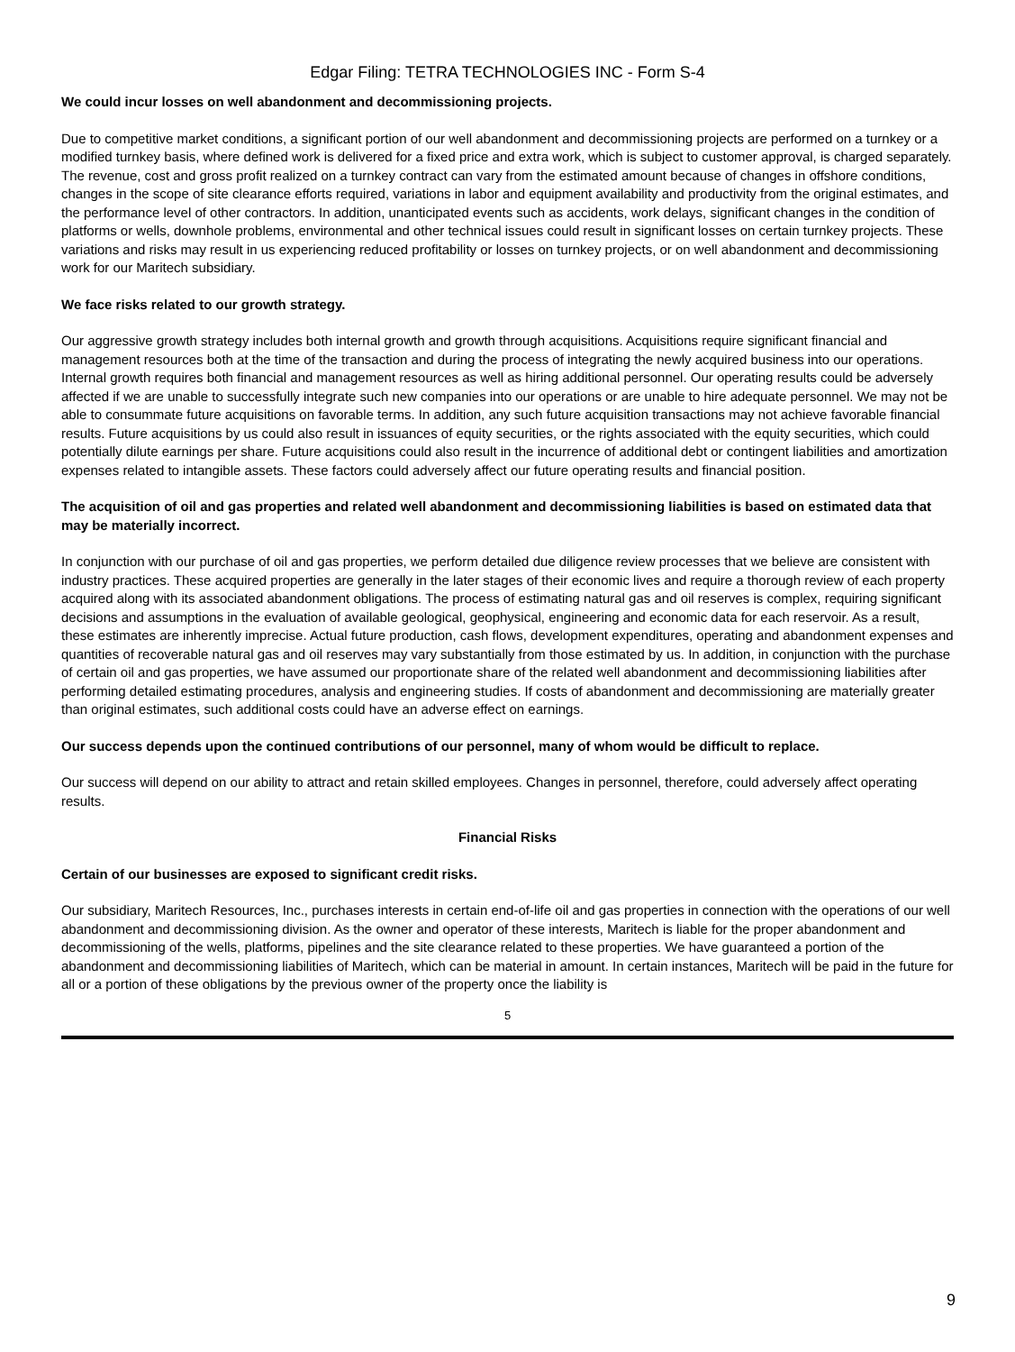Edgar Filing: TETRA TECHNOLOGIES INC - Form S-4
We could incur losses on well abandonment and decommissioning projects.
Due to competitive market conditions, a significant portion of our well abandonment and decommissioning projects are performed on a turnkey or a modified turnkey basis, where defined work is delivered for a fixed price and extra work, which is subject to customer approval, is charged separately. The revenue, cost and gross profit realized on a turnkey contract can vary from the estimated amount because of changes in offshore conditions, changes in the scope of site clearance efforts required, variations in labor and equipment availability and productivity from the original estimates, and the performance level of other contractors. In addition, unanticipated events such as accidents, work delays, significant changes in the condition of platforms or wells, downhole problems, environmental and other technical issues could result in significant losses on certain turnkey projects. These variations and risks may result in us experiencing reduced profitability or losses on turnkey projects, or on well abandonment and decommissioning work for our Maritech subsidiary.
We face risks related to our growth strategy.
Our aggressive growth strategy includes both internal growth and growth through acquisitions. Acquisitions require significant financial and management resources both at the time of the transaction and during the process of integrating the newly acquired business into our operations. Internal growth requires both financial and management resources as well as hiring additional personnel. Our operating results could be adversely affected if we are unable to successfully integrate such new companies into our operations or are unable to hire adequate personnel. We may not be able to consummate future acquisitions on favorable terms. In addition, any such future acquisition transactions may not achieve favorable financial results. Future acquisitions by us could also result in issuances of equity securities, or the rights associated with the equity securities, which could potentially dilute earnings per share. Future acquisitions could also result in the incurrence of additional debt or contingent liabilities and amortization expenses related to intangible assets. These factors could adversely affect our future operating results and financial position.
The acquisition of oil and gas properties and related well abandonment and decommissioning liabilities is based on estimated data that may be materially incorrect.
In conjunction with our purchase of oil and gas properties, we perform detailed due diligence review processes that we believe are consistent with industry practices. These acquired properties are generally in the later stages of their economic lives and require a thorough review of each property acquired along with its associated abandonment obligations. The process of estimating natural gas and oil reserves is complex, requiring significant decisions and assumptions in the evaluation of available geological, geophysical, engineering and economic data for each reservoir. As a result, these estimates are inherently imprecise. Actual future production, cash flows, development expenditures, operating and abandonment expenses and quantities of recoverable natural gas and oil reserves may vary substantially from those estimated by us. In addition, in conjunction with the purchase of certain oil and gas properties, we have assumed our proportionate share of the related well abandonment and decommissioning liabilities after performing detailed estimating procedures, analysis and engineering studies. If costs of abandonment and decommissioning are materially greater than original estimates, such additional costs could have an adverse effect on earnings.
Our success depends upon the continued contributions of our personnel, many of whom would be difficult to replace.
Our success will depend on our ability to attract and retain skilled employees. Changes in personnel, therefore, could adversely affect operating results.
Financial Risks
Certain of our businesses are exposed to significant credit risks.
Our subsidiary, Maritech Resources, Inc., purchases interests in certain end-of-life oil and gas properties in connection with the operations of our well abandonment and decommissioning division. As the owner and operator of these interests, Maritech is liable for the proper abandonment and decommissioning of the wells, platforms, pipelines and the site clearance related to these properties. We have guaranteed a portion of the abandonment and decommissioning liabilities of Maritech, which can be material in amount. In certain instances, Maritech will be paid in the future for all or a portion of these obligations by the previous owner of the property once the liability is
5
9